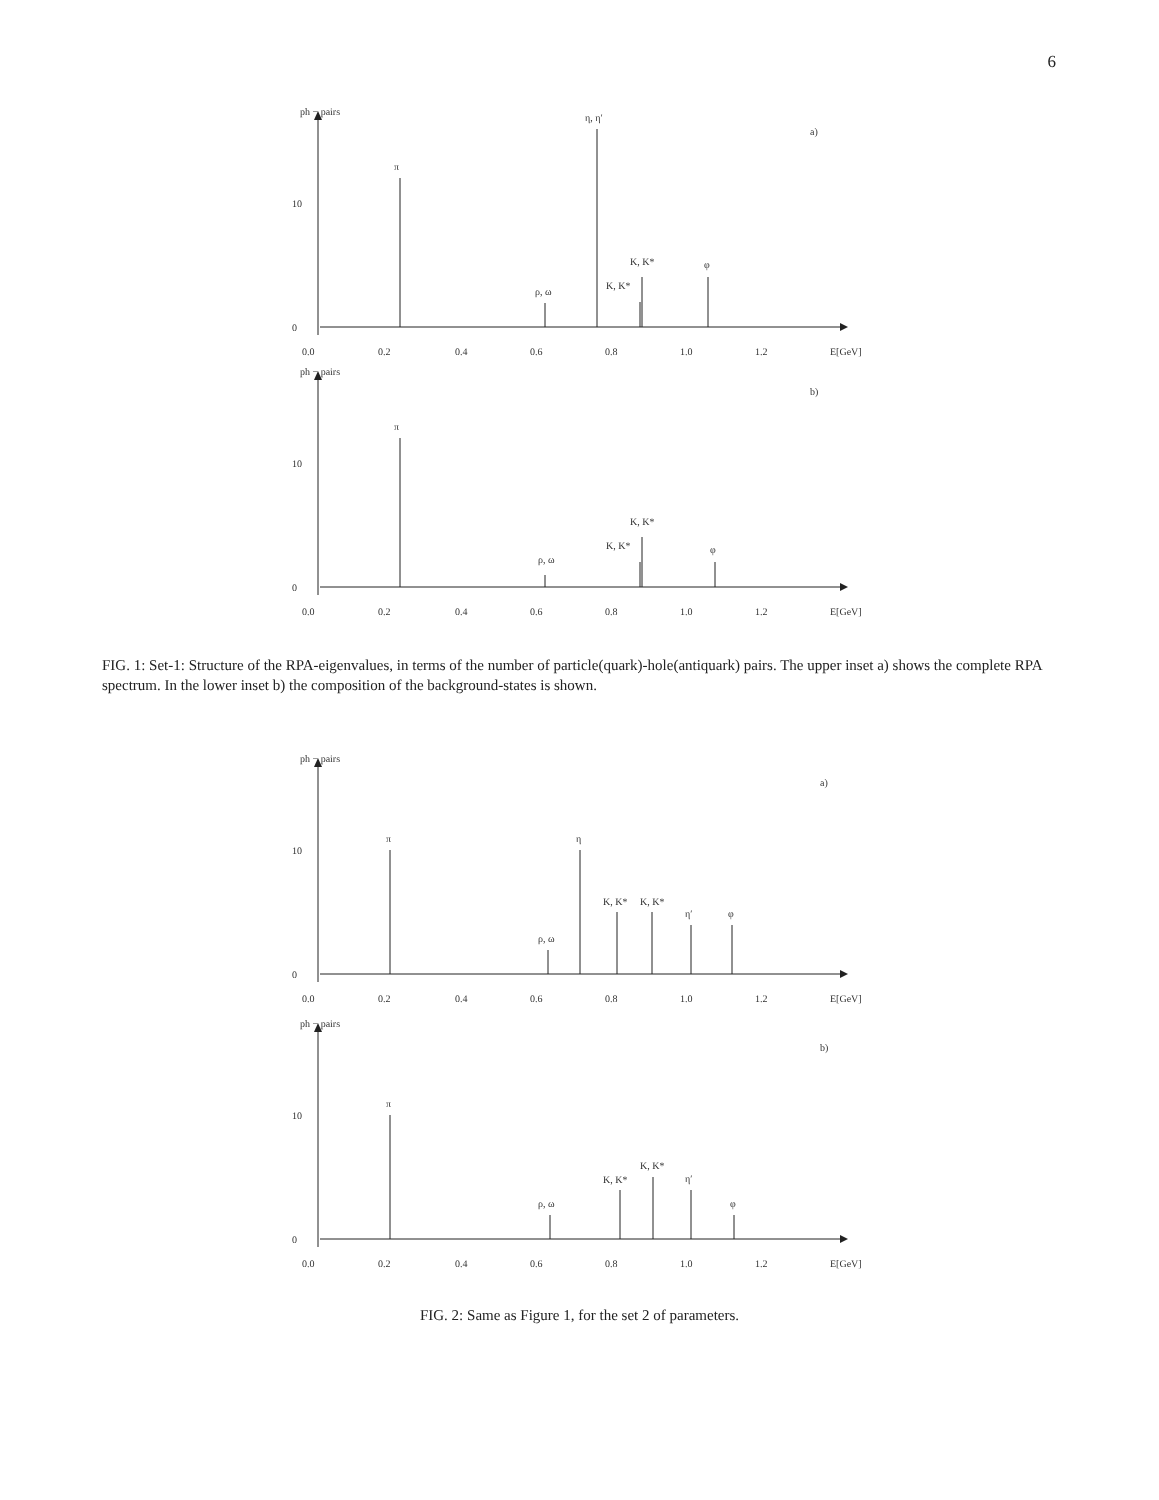6
ph − pairs
0
10
a)
π
η, η′
ρ, ω
K, K*
K, K*
φ
0.0
0.2
0.4
0.6
0.8
1.0
1.2
E[GeV]
ph − pairs
0
10
b)
π
ρ, ω
K, K*
K, K*
φ
0.0
0.2
0.4
0.6
0.8
1.0
1.2
E[GeV]
FIG. 1: Set-1: Structure of the RPA-eigenvalues, in terms of the number of particle(quark)-hole(antiquark) pairs. The upper inset a) shows the complete RPA spectrum. In the lower inset b) the composition of the background-states is shown.
ph − pairs
0
10
a)
π
η
ρ, ω
K, K*
K, K*
η′
φ
0.0
0.2
0.4
0.6
0.8
1.0
1.2
E[GeV]
ph − pairs
0
10
b)
π
ρ, ω
K, K*
K, K*
η′
φ
0.0
0.2
0.4
0.6
0.8
1.0
1.2
E[GeV]
FIG. 2: Same as Figure 1, for the set 2 of parameters.